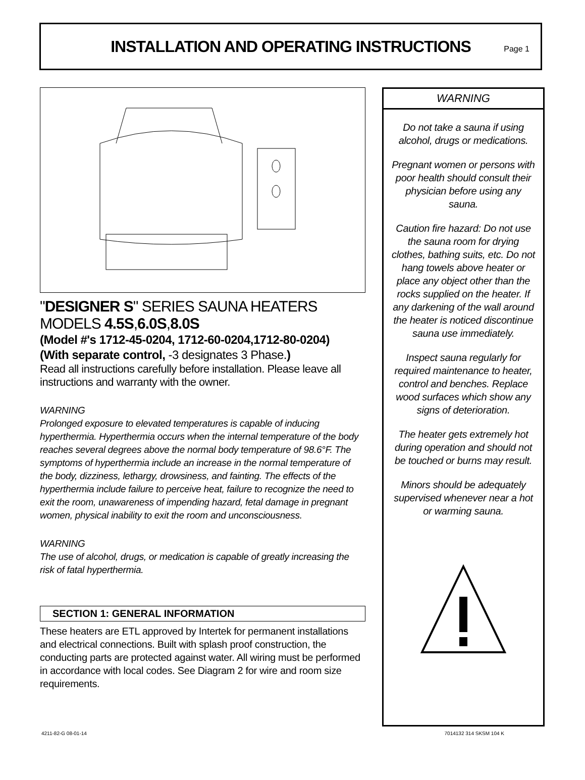INSTALLATION AND OPERATING INSTRUCTIONS
Page 1
"DESIGNER S" SERIES SAUNA HEATERS
MODELS 4.5S,6.0S,8.0S
(Model #'s 1712-45-0204, 1712-60-0204,1712-80-0204)
(With separate control, -3 designates 3 Phase.)
Read all instructions carefully before installation. Please leave all instructions and warranty with the owner.
WARNING
Prolonged exposure to elevated temperatures is capable of inducing hyperthermia. Hyperthermia occurs when the internal temperature of the body reaches several degrees above the normal body temperature of 98.6°F. The symptoms of hyperthermia include an increase in the normal temperature of the body, dizziness, lethargy, drowsiness, and fainting. The effects of the hyperthermia include failure to perceive heat, failure to recognize the need to exit the room, unawareness of impending hazard, fetal damage in pregnant women, physical inability to exit the room and unconsciousness.
WARNING
The use of alcohol, drugs, or medication is capable of greatly increasing the risk of fatal hyperthermia.
SECTION 1: GENERAL INFORMATION
These heaters are ETL approved by Intertek for permanent installations and electrical connections. Built with splash proof construction, the conducting parts are protected against water. All wiring must be performed in accordance with local codes. See Diagram 2 for wire and room size requirements.
WARNING
Do not take a sauna if using alcohol, drugs or medications.
Pregnant women or persons with poor health should consult their physician before using any sauna.
Caution fire hazard: Do not use the sauna room for drying clothes, bathing suits, etc. Do not hang towels above heater or place any object other than the rocks supplied on the heater. If any darkening of the wall around the heater is noticed discontinue sauna use immediately.
Inspect sauna regularly for required maintenance to heater, control and benches. Replace wood surfaces which show any signs of deterioration.
The heater gets extremely hot during operation and should not be touched or burns may result.
Minors should be adequately supervised whenever near a hot or warming sauna.
4211-82-G 08-01-14 7014132 314 SKSM 104 K